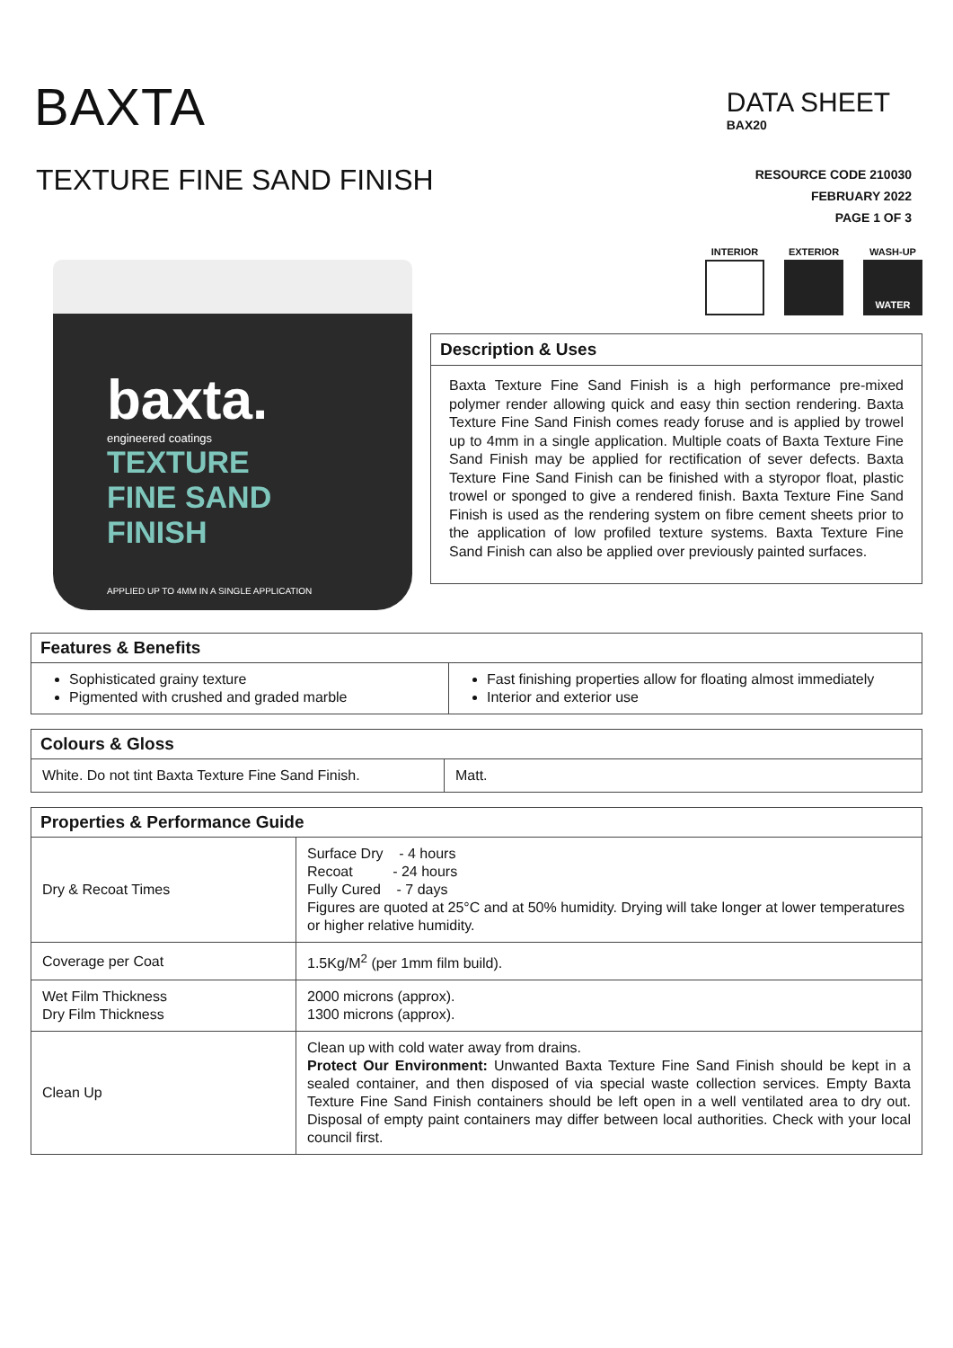BAXTA
DATA SHEET
BAX20
TEXTURE FINE SAND FINISH
RESOURCE CODE 210030
FEBRUARY 2022
PAGE 1 OF 3
baxta.
engineered coatings
TEXTURE
FINE SAND
FINISH
APPLIED UP TO 4MM IN A SINGLE APPLICATION
INTERIOR EXTERIOR WASH-UP
WATER
Description & Uses
Baxta Texture Fine Sand Finish is a high performance pre-mixed polymer render allowing quick and easy thin section rendering. Baxta Texture Fine Sand Finish comes ready foruse and is applied by trowel up to 4mm in a single application. Multiple coats of Baxta Texture Fine Sand Finish may be applied for rectification of sever defects. Baxta Texture Fine Sand Finish can be finished with a styropor float, plastic trowel or sponged to give a rendered finish. Baxta Texture Fine Sand Finish is used as the rendering system on fibre cement sheets prior to the application of low profiled texture systems. Baxta Texture Fine Sand Finish can also be applied over previously painted surfaces.
| Features & Benefits | |
| --- | --- |
| Sophisticated grainy texture Pigmented with crushed and graded marble | Fast finishing properties allow for floating almost immediately Interior and exterior use |
| Colours & Gloss | |
| --- | --- |
| White. Do not tint Baxta Texture Fine Sand Finish. | Matt. |
| Properties & Performance Guide | |
| --- | --- |
| Dry & Recoat Times | Surface Dry - 4 hours Recoat - 24 hours Fully Cured - 7 days Figures are quoted at 25°C and at 50% humidity. Drying will take longer at lower temperatures or higher relative humidity. |
| Coverage per Coat | 1.5Kg/M<sup>2</sup> (per 1mm film build). |
| Wet Film Thickness Dry Film Thickness | 2000 microns (approx). 1300 microns (approx). |
| Clean Up | Clean up with cold water away from drains. Protect Our Environment: Unwanted Baxta Texture Fine Sand Finish should be kept in a sealed container, and then disposed of via special waste collection services. Empty Baxta Texture Fine Sand Finish containers should be left open in a well ventilated area to dry out. Disposal of empty paint containers may differ between local authorities. Check with your local council first. |